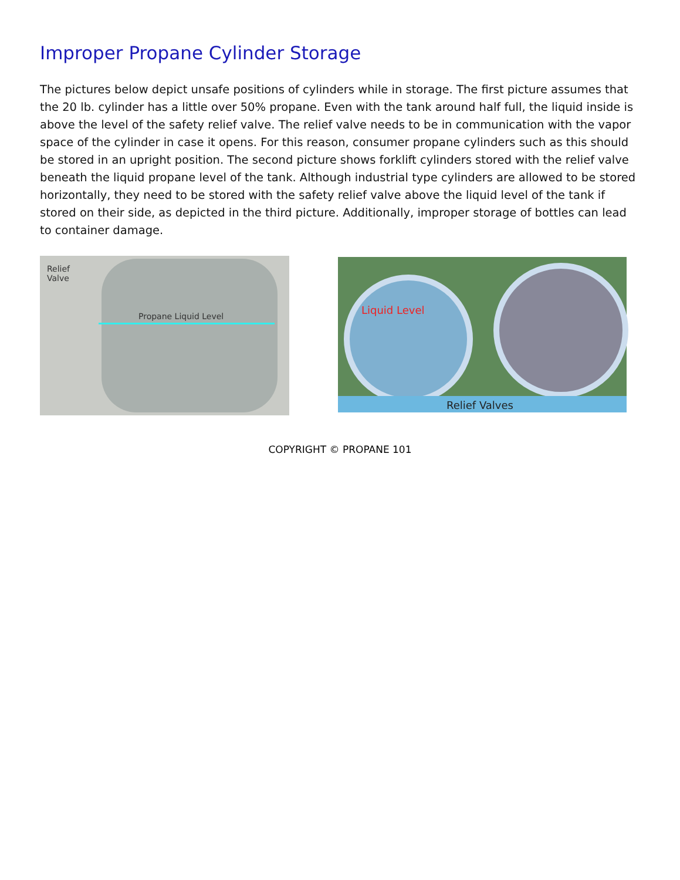Improper Propane Cylinder Storage
The pictures below depict unsafe positions of cylinders while in storage. The first picture assumes that the 20 lb. cylinder has a little over 50% propane. Even with the tank around half full, the liquid inside is above the level of the safety relief valve. The relief valve needs to be in communication with the vapor space of the cylinder in case it opens. For this reason, consumer propane cylinders such as this should be stored in an upright position. The second picture shows forklift cylinders stored with the relief valve beneath the liquid propane level of the tank. Although industrial type cylinders are allowed to be stored horizontally, they need to be stored with the safety relief valve above the liquid level of the tank if stored on their side, as depicted in the third picture. Additionally, improper storage of bottles can lead to container damage.
Relief
Valve
Propane Liquid Level
Liquid Level
Relief Valves
COPYRIGHT © PROPANE 101